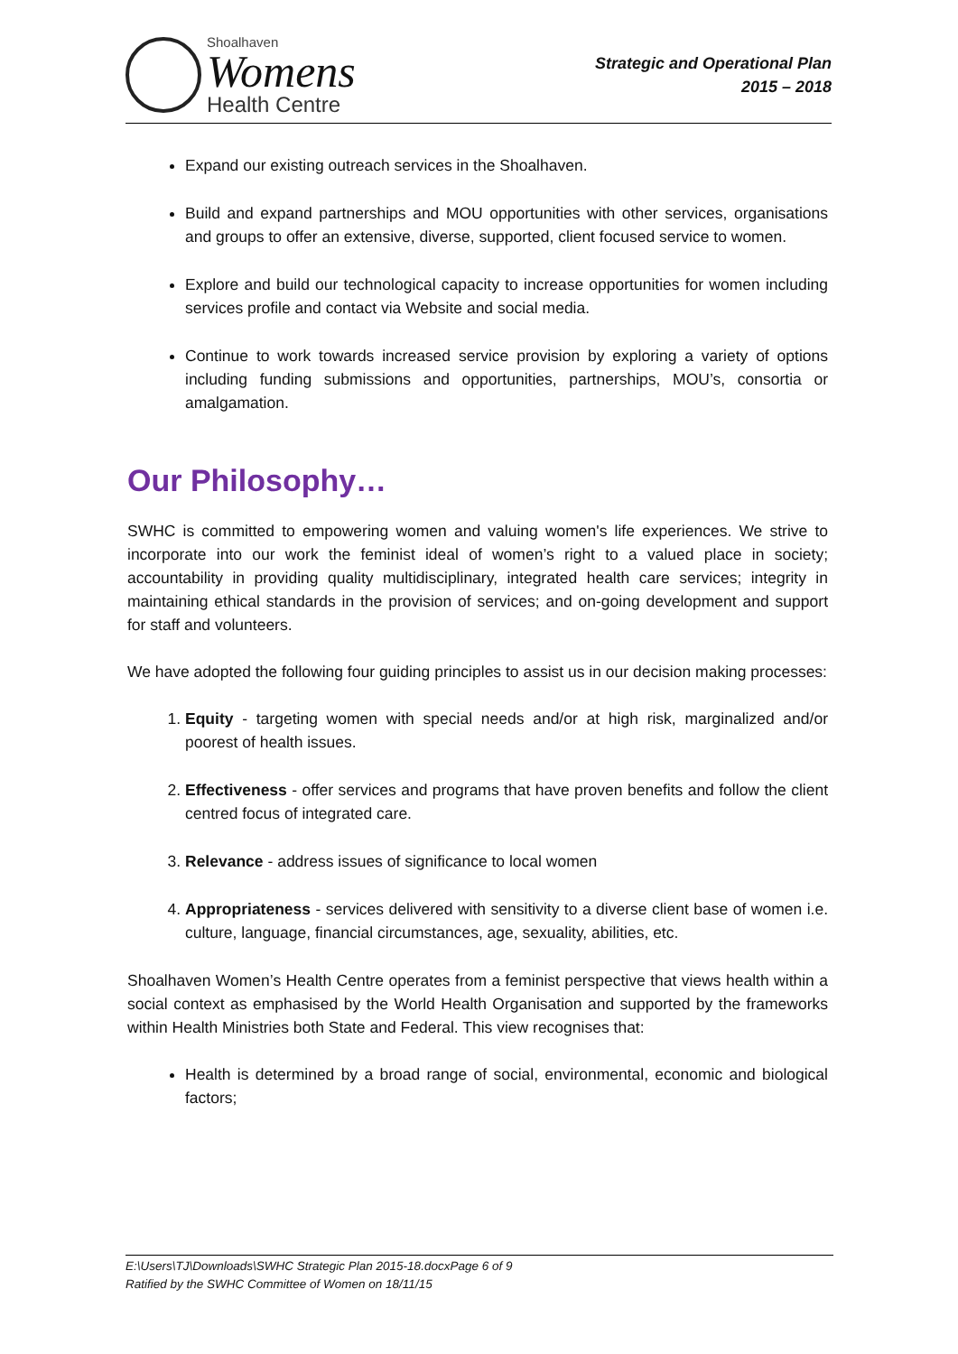Shoalhaven
Womens
Health Centre
Strategic and Operational Plan
2015 – 2018
Expand our existing outreach services in the Shoalhaven.
Build and expand partnerships and MOU opportunities with other services, organisations and groups to offer an extensive, diverse, supported, client focused service to women.
Explore and build our technological capacity to increase opportunities for women including services profile and contact via Website and social media.
Continue to work towards increased service provision by exploring a variety of options including funding submissions and opportunities, partnerships, MOU’s, consortia or amalgamation.
Our Philosophy…
SWHC is committed to empowering women and valuing women's life experiences. We strive to incorporate into our work the feminist ideal of women’s right to a valued place in society; accountability in providing quality multidisciplinary, integrated health care services; integrity in maintaining ethical standards in the provision of services; and on-going development and support for staff and volunteers.
We have adopted the following four guiding principles to assist us in our decision making processes:
1. Equity - targeting women with special needs and/or at high risk, marginalized and/or poorest of health issues.
2. Effectiveness - offer services and programs that have proven benefits and follow the client centred focus of integrated care.
3. Relevance - address issues of significance to local women
4. Appropriateness - services delivered with sensitivity to a diverse client base of women i.e. culture, language, financial circumstances, age, sexuality, abilities, etc.
Shoalhaven Women’s Health Centre operates from a feminist perspective that views health within a social context as emphasised by the World Health Organisation and supported by the frameworks within Health Ministries both State and Federal. This view recognises that:
Health is determined by a broad range of social, environmental, economic and biological factors;
E:\Users\TJ\Downloads\SWHC Strategic Plan 2015-18.docxPage 6 of 9
Ratified by the SWHC Committee of Women on 18/11/15